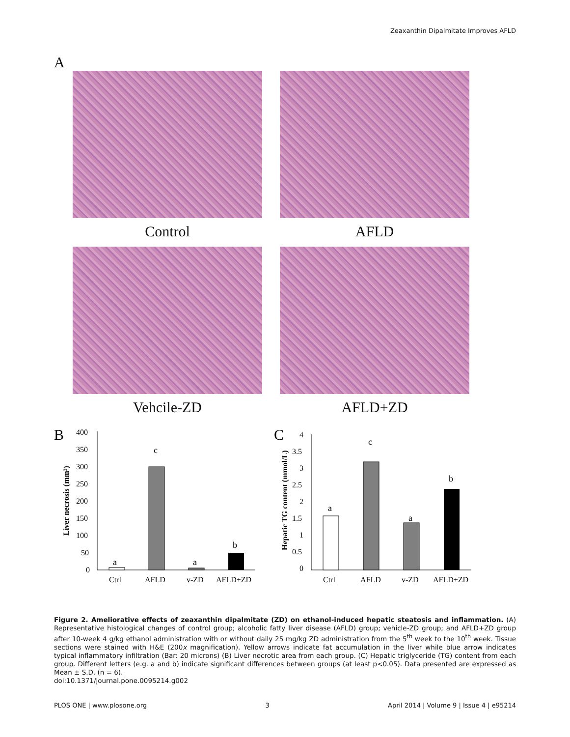Zeaxanthin Dipalmitate Improves AFLD
A
Control AFLD
Vehcile-ZD AFLD+ZD
B
400
350
300
250
200
150
100
50
0
Liver necrosis (mm³)
a
c
a
b
Ctrl
AFLD
v-ZD
AFLD+ZD
C
4
3.5
3
2.5
2
1.5
1
0.5
0
Hepatic TG content (mmol/L)
a
c
a
b
Ctrl
AFLD
v-ZD
AFLD+ZD
Figure 2. Ameliorative effects of zeaxanthin dipalmitate (ZD) on ethanol-induced hepatic steatosis and inflammation. (A) Representative histological changes of control group; alcoholic fatty liver disease (AFLD) group; vehicle-ZD group; and AFLD+ZD group after 10-week 4 g/kg ethanol administration with or without daily 25 mg/kg ZD administration from the 5<sup>th</sup> week to the 10<sup>th</sup> week. Tissue sections were stained with H&E (200x magnification). Yellow arrows indicate fat accumulation in the liver while blue arrow indicates typical inflammatory infiltration (Bar: 20 microns) (B) Liver necrotic area from each group. (C) Hepatic triglyceride (TG) content from each group. Different letters (e.g. a and b) indicate significant differences between groups (at least p<0.05). Data presented are expressed as Mean ± S.D. (n = 6).
doi:10.1371/journal.pone.0095214.g002
PLOS ONE | www.plosone.org 3 April 2014 | Volume 9 | Issue 4 | e95214